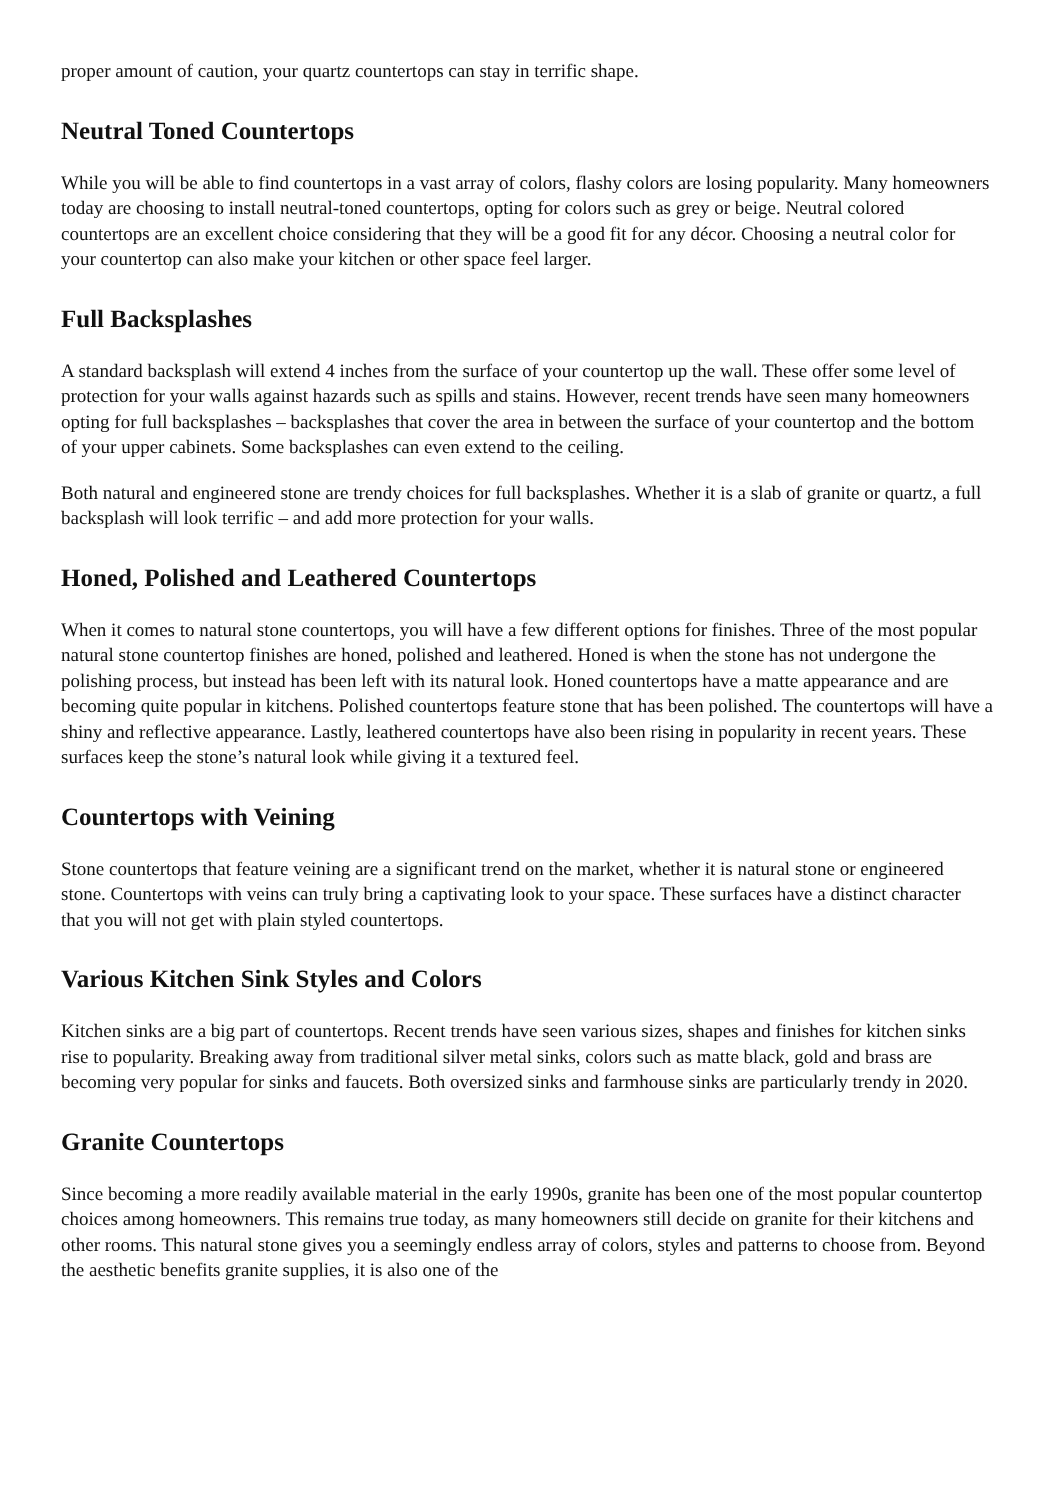proper amount of caution, your quartz countertops can stay in terrific shape.
Neutral Toned Countertops
While you will be able to find countertops in a vast array of colors, flashy colors are losing popularity. Many homeowners today are choosing to install neutral-toned countertops, opting for colors such as grey or beige. Neutral colored countertops are an excellent choice considering that they will be a good fit for any décor. Choosing a neutral color for your countertop can also make your kitchen or other space feel larger.
Full Backsplashes
A standard backsplash will extend 4 inches from the surface of your countertop up the wall. These offer some level of protection for your walls against hazards such as spills and stains. However, recent trends have seen many homeowners opting for full backsplashes – backsplashes that cover the area in between the surface of your countertop and the bottom of your upper cabinets. Some backsplashes can even extend to the ceiling.
Both natural and engineered stone are trendy choices for full backsplashes. Whether it is a slab of granite or quartz, a full backsplash will look terrific – and add more protection for your walls.
Honed, Polished and Leathered Countertops
When it comes to natural stone countertops, you will have a few different options for finishes. Three of the most popular natural stone countertop finishes are honed, polished and leathered. Honed is when the stone has not undergone the polishing process, but instead has been left with its natural look. Honed countertops have a matte appearance and are becoming quite popular in kitchens. Polished countertops feature stone that has been polished. The countertops will have a shiny and reflective appearance. Lastly, leathered countertops have also been rising in popularity in recent years. These surfaces keep the stone’s natural look while giving it a textured feel.
Countertops with Veining
Stone countertops that feature veining are a significant trend on the market, whether it is natural stone or engineered stone. Countertops with veins can truly bring a captivating look to your space. These surfaces have a distinct character that you will not get with plain styled countertops.
Various Kitchen Sink Styles and Colors
Kitchen sinks are a big part of countertops. Recent trends have seen various sizes, shapes and finishes for kitchen sinks rise to popularity. Breaking away from traditional silver metal sinks, colors such as matte black, gold and brass are becoming very popular for sinks and faucets. Both oversized sinks and farmhouse sinks are particularly trendy in 2020.
Granite Countertops
Since becoming a more readily available material in the early 1990s, granite has been one of the most popular countertop choices among homeowners. This remains true today, as many homeowners still decide on granite for their kitchens and other rooms. This natural stone gives you a seemingly endless array of colors, styles and patterns to choose from. Beyond the aesthetic benefits granite supplies, it is also one of the